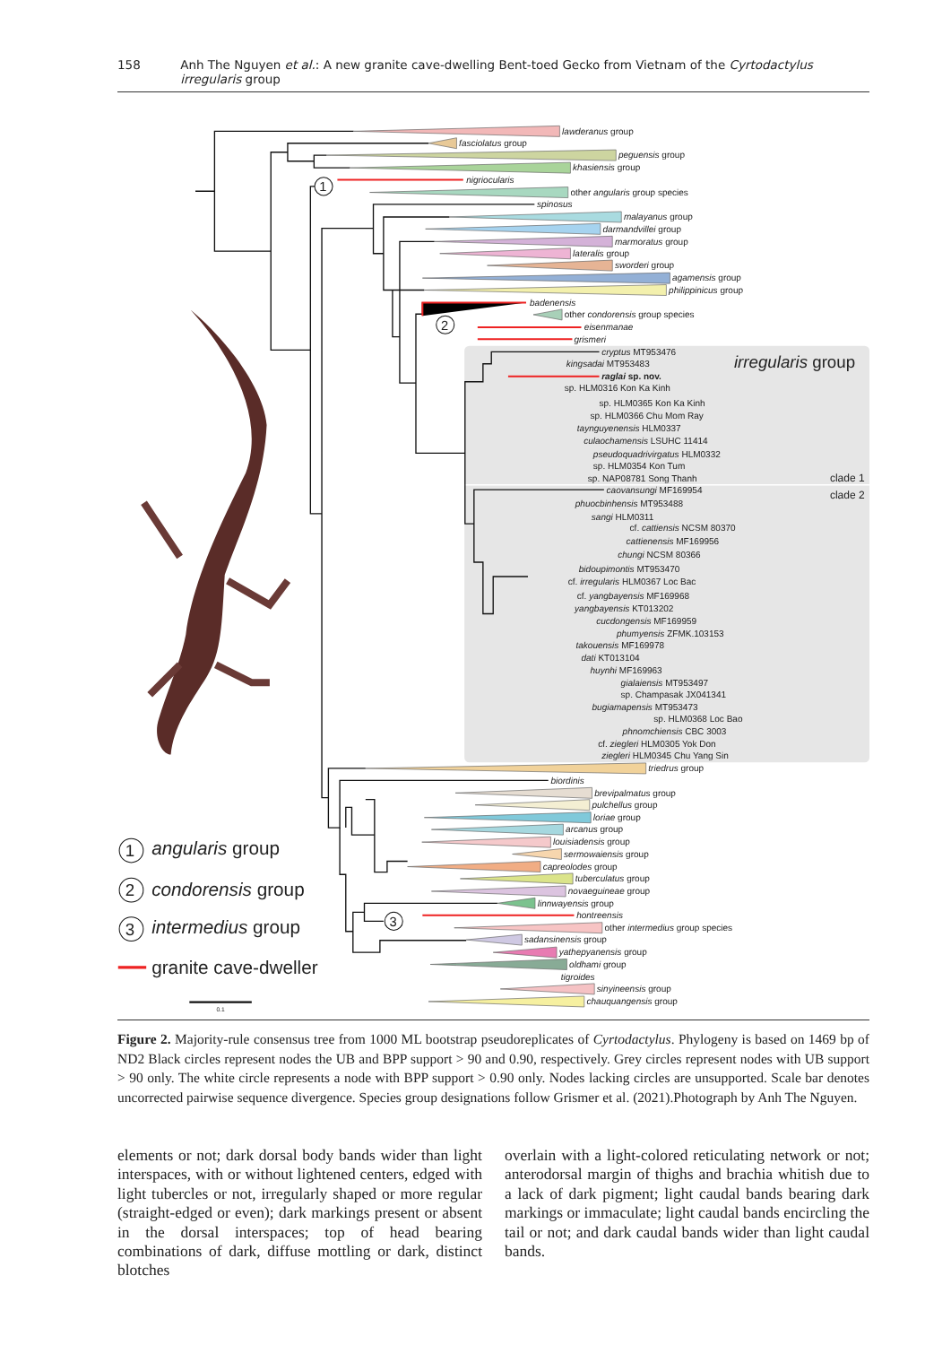158 Anh The Nguyen et al.: A new granite cave-dwelling Bent-toed Gecko from Vietnam of the Cyrtodactylus irregularis group
1
2
3
lawderanus group
fasciolatus group
peguensis group
khasiensis group
nigriocularis
other angularis group species
spinosus
malayanus group
darmandvillei group
marmoratus group
lateralis group
sworderi group
agamensis group
philippinicus group
badenensis
other condorensis group species
eisenmanae
grismeri
irregularis group
cryptus MT953476
kingsadai MT953483
raglai sp. nov.
sp. HLM0316 Kon Ka Kinh
sp. HLM0365 Kon Ka Kinh
sp. HLM0366 Chu Mom Ray
taynguyenensis HLM0337
culaochamensis LSUHC 11414
pseudoquadrivirgatus HLM0332
sp. HLM0354 Kon Tum
sp. NAP08781 Song Thanh
clade 1
caovansungi MF169954
clade 2
phuocbinhensis MT953488
sangi HLM0311
cf. cattiensis NCSM 80370
cattienensis MF169956
chungi NCSM 80366
bidoupimontis MT953470
cf. irregularis HLM0367 Loc Bac
cf. yangbayensis MF169968
yangbayensis KT013202
cucdongensis MF169959
phumyensis ZFMK.103153
takouensis MF169978
dati KT013104
huynhi MF169963
gialaiensis MT953497
sp. Champasak JX041341
bugiamapensis MT953473
sp. HLM0368 Loc Bao
phnomchiensis CBC 3003
cf. ziegleri HLM0305 Yok Don
ziegleri HLM0345 Chu Yang Sin
triedrus group
biordinis
brevipalmatus group
pulchellus group
loriae group
arcanus group
louisiadensis group
sermowaiensis group
capreolodes group
tuberculatus group
novaeguineae group
linnwayensis group
hontreensis
other intermedius group species
sadansinensis group
yathepyanensis group
oldhami group
tigroides
sinyineensis group
chauquangensis group
1
2
3
angularis group
condorensis group
intermedius group
granite cave-dweller
0.1
Figure 2. Majority-rule consensus tree from 1000 ML bootstrap pseudoreplicates of Cyrtodactylus. Phylogeny is based on 1469 bp of ND2 Black circles represent nodes the UB and BPP support > 90 and 0.90, respectively. Grey circles represent nodes with UB support > 90 only. The white circle represents a node with BPP support > 0.90 only. Nodes lacking circles are unsupported. Scale bar denotes uncorrected pairwise sequence divergence. Species group designations follow Grismer et al. (2021).Photograph by Anh The Nguyen.
elements or not; dark dorsal body bands wider than light interspaces, with or without lightened centers, edged with light tubercles or not, irregularly shaped or more regular (straight-edged or even); dark markings present or absent in the dorsal interspaces; top of head bearing combinations of dark, diffuse mottling or dark, distinct blotches
overlain with a light-colored reticulating network or not; anterodorsal margin of thighs and brachia whitish due to a lack of dark pigment; light caudal bands bearing dark markings or immaculate; light caudal bands encircling the tail or not; and dark caudal bands wider than light caudal bands.